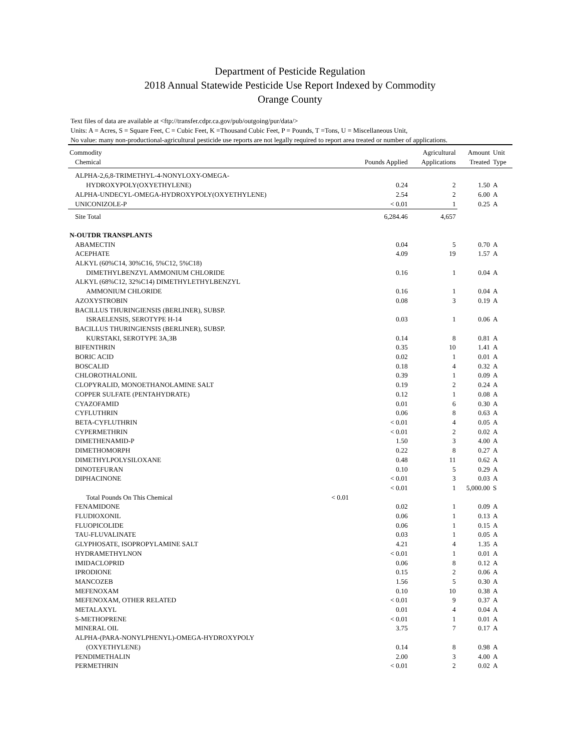Department of Pesticide Regulation
2018 Annual Statewide Pesticide Use Report Indexed by Commodity
Orange County
Text files of data are available at <ftp://transfer.cdpr.ca.gov/pub/outgoing/pur/data/>
Units: A = Acres, S = Square Feet, C = Cubic Feet, K =Thousand Cubic Feet, P = Pounds, T =Tons, U = Miscellaneous Unit,
No value: many non-productional-agricultural pesticide use reports are not legally required to report area treated or number of applications.
| Commodity | | | Agricultural | Amount | Unit |
| --- | --- | --- | --- | --- | --- |
| Chemical | | Pounds Applied | Applications | Treated | Type |
| ALPHA-2,6,8-TRIMETHYL-4-NONYLOXY-OMEGA- | | | | | |
| HYDROXYPOLY(OXYETHYLENE) | | 0.24 | 2 | 1.50 | A |
| ALPHA-UNDECYL-OMEGA-HYDROXYPOLY(OXYETHYLENE) | | 2.54 | 2 | 6.00 | A |
| UNICONIZOLE-P | | < 0.01 | 1 | 0.25 | A |
| Site Total | | 6,284.46 | 4,657 | | |
| N-OUTDR TRANSPLANTS | | | | | |
| ABAMECTIN | | 0.04 | 5 | 0.70 | A |
| ACEPHATE | | 4.09 | 19 | 1.57 | A |
| ALKYL (60%C14, 30%C16, 5%C12, 5%C18) | | | | | |
| DIMETHYLBENZYL AMMONIUM CHLORIDE | | 0.16 | 1 | 0.04 | A |
| ALKYL (68%C12, 32%C14) DIMETHYLETHYLBENZYL | | | | | |
| AMMONIUM CHLORIDE | | 0.16 | 1 | 0.04 | A |
| AZOXYSTROBIN | | 0.08 | 3 | 0.19 | A |
| BACILLUS THURINGIENSIS (BERLINER), SUBSP. | | | | | |
| ISRAELENSIS, SEROTYPE H-14 | | 0.03 | 1 | 0.06 | A |
| BACILLUS THURINGIENSIS (BERLINER), SUBSP. | | | | | |
| KURSTAKI, SEROTYPE 3A,3B | | 0.14 | 8 | 0.81 | A |
| BIFENTHRIN | | 0.35 | 10 | 1.41 | A |
| BORIC ACID | | 0.02 | 1 | 0.01 | A |
| BOSCALID | | 0.18 | 4 | 0.32 | A |
| CHLOROTHALONIL | | 0.39 | 1 | 0.09 | A |
| CLOPYRALID, MONOETHANOLAMINE SALT | | 0.19 | 2 | 0.24 | A |
| COPPER SULFATE (PENTAHYDRATE) | | 0.12 | 1 | 0.08 | A |
| CYAZOFAMID | | 0.01 | 6 | 0.30 | A |
| CYFLUTHRIN | | 0.06 | 8 | 0.63 | A |
| BETA-CYFLUTHRIN | | < 0.01 | 4 | 0.05 | A |
| CYPERMETHRIN | | < 0.01 | 2 | 0.02 | A |
| DIMETHENAMID-P | | 1.50 | 3 | 4.00 | A |
| DIMETHOMORPH | | 0.22 | 8 | 0.27 | A |
| DIMETHYLPOLYSILOXANE | | 0.48 | 11 | 0.62 | A |
| DINOTEFURAN | | 0.10 | 5 | 0.29 | A |
| DIPHACINONE | | < 0.01 | 3 | 0.03 | A |
| | | < 0.01 | 1 | 5,000.00 | S |
| Total Pounds On This Chemical | < 0.01 | | | | |
| FENAMIDONE | | 0.02 | 1 | 0.09 | A |
| FLUDIOXONIL | | 0.06 | 1 | 0.13 | A |
| FLUOPICOLIDE | | 0.06 | 1 | 0.15 | A |
| TAU-FLUVALINATE | | 0.03 | 1 | 0.05 | A |
| GLYPHOSATE, ISOPROPYLAMINE SALT | | 4.21 | 4 | 1.35 | A |
| HYDRAMETHYLNON | | < 0.01 | 1 | 0.01 | A |
| IMIDACLOPRID | | 0.06 | 8 | 0.12 | A |
| IPRODIONE | | 0.15 | 2 | 0.06 | A |
| MANCOZEB | | 1.56 | 5 | 0.30 | A |
| MEFENOXAM | | 0.10 | 10 | 0.38 | A |
| MEFENOXAM, OTHER RELATED | | < 0.01 | 9 | 0.37 | A |
| METALAXYL | | 0.01 | 4 | 0.04 | A |
| S-METHOPRENE | | < 0.01 | 1 | 0.01 | A |
| MINERAL OIL | | 3.75 | 7 | 0.17 | A |
| ALPHA-(PARA-NONYLPHENYL)-OMEGA-HYDROXYPOLY | | | | | |
| (OXYETHYLENE) | | 0.14 | 8 | 0.98 | A |
| PENDIMETHALIN | | 2.00 | 3 | 4.00 | A |
| PERMETHRIN | | < 0.01 | 2 | 0.02 | A |